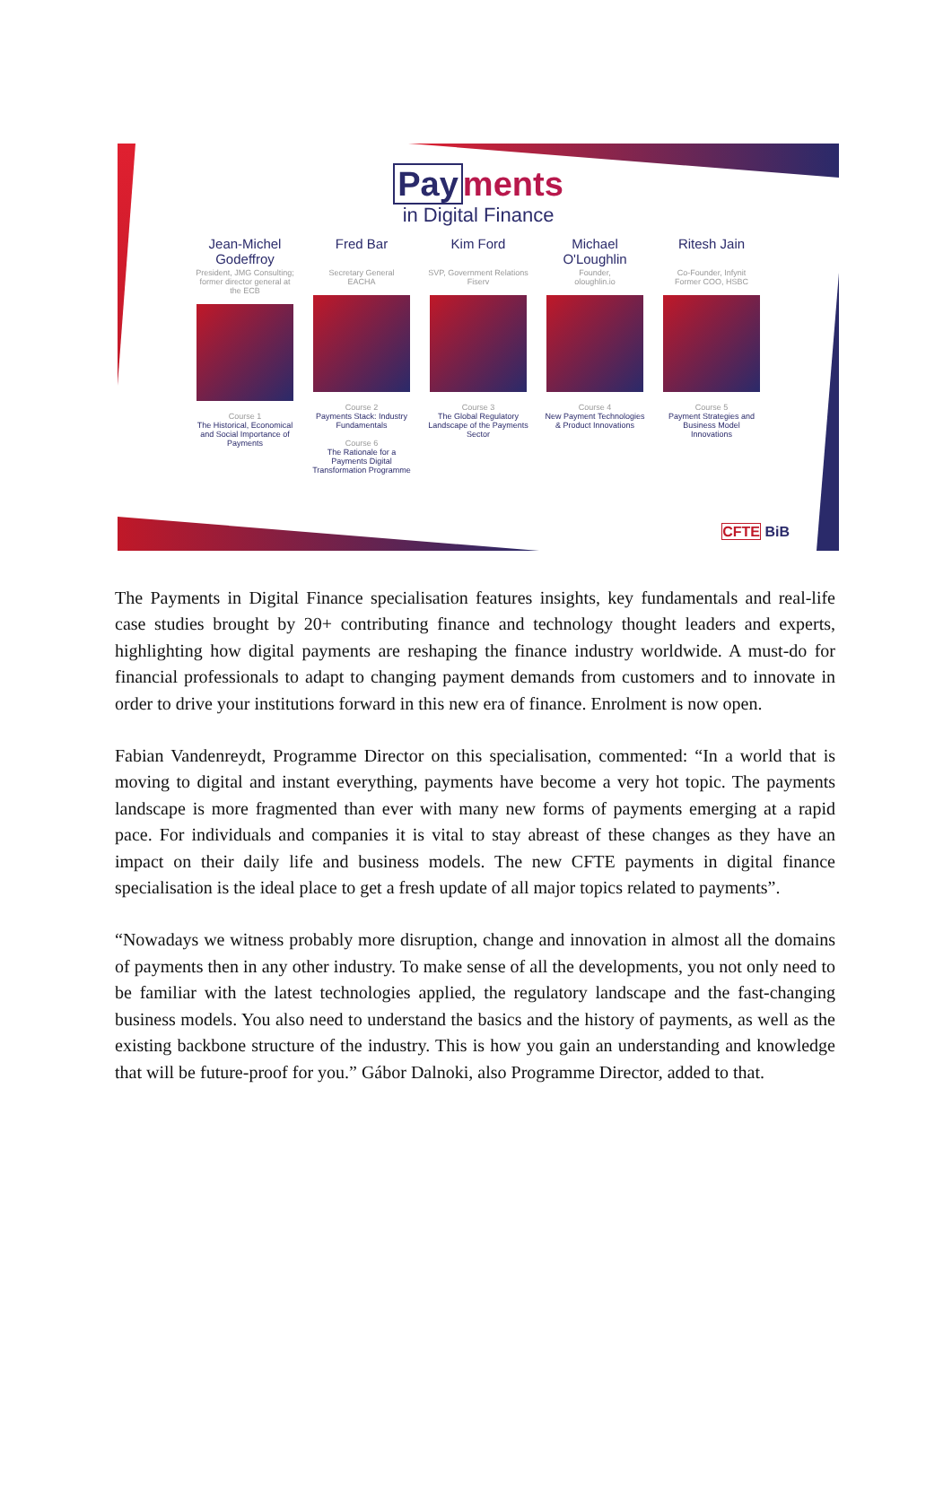Pay ments
in Digital Finance
Jean-Michel Godeffroy
President, JMG Consulting;
former director general at the ECB
Course 1
The Historical, Economical and Social Importance of Payments
Fred Bar
Secretary General
EACHA
Course 2
Payments Stack: Industry Fundamentals
Course 6
The Rationale for a Payments Digital Transformation Programme
Kim Ford
SVP, Government Relations
Fiserv
Course 3
The Global Regulatory Landscape of the Payments Sector
Michael O'Loughlin
Founder,
oloughlin.io
Course 4
New Payment Technologies & Product Innovations
Ritesh Jain
Co-Founder, Infynit
Former COO, HSBC
Course 5
Payment Strategies and Business Model Innovations
CFTE BiB
The Payments in Digital Finance specialisation features insights, key fundamentals and real-life case studies brought by 20+ contributing finance and technology thought leaders and experts, highlighting how digital payments are reshaping the finance industry worldwide. A must-do for financial professionals to adapt to changing payment demands from customers and to innovate in order to drive your institutions forward in this new era of finance. Enrolment is now open.
Fabian Vandenreydt, Programme Director on this specialisation, commented: “In a world that is moving to digital and instant everything, payments have become a very hot topic. The payments landscape is more fragmented than ever with many new forms of payments emerging at a rapid pace. For individuals and companies it is vital to stay abreast of these changes as they have an impact on their daily life and business models. The new CFTE payments in digital finance specialisation is the ideal place to get a fresh update of all major topics related to payments”.
“Nowadays we witness probably more disruption, change and innovation in almost all the domains of payments then in any other industry. To make sense of all the developments, you not only need to be familiar with the latest technologies applied, the regulatory landscape and the fast-changing business models. You also need to understand the basics and the history of payments, as well as the existing backbone structure of the industry. This is how you gain an understanding and knowledge that will be future-proof for you.” Gábor Dalnoki, also Programme Director, added to that.